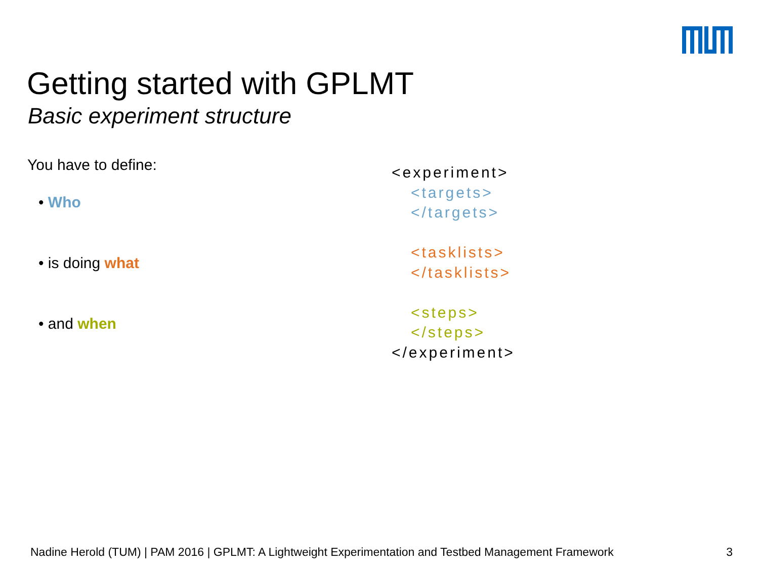Getting started with GPLMT
Basic experiment structure
You have to define:
• Who
• is doing what
• and when
<experiment>
<targets>
</targets>
<tasklists>
</tasklists>
<steps>
</steps>
</experiment>
Nadine Herold (TUM) | PAM 2016 | GPLMT: A Lightweight Experimentation and Testbed Management Framework 3